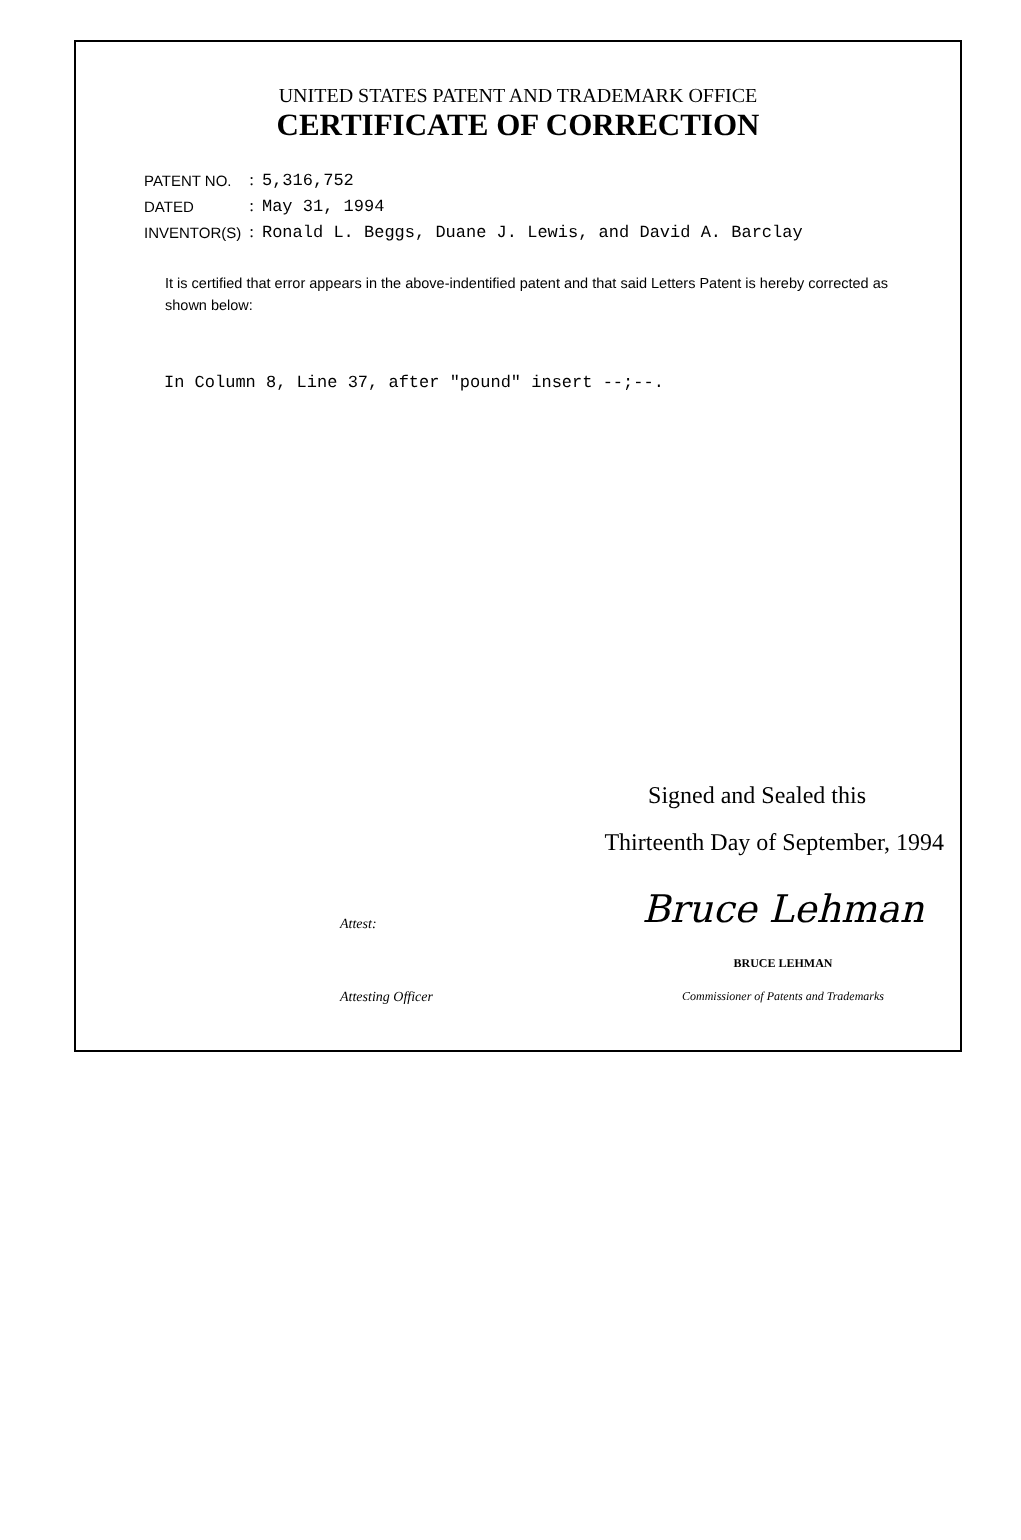UNITED STATES PATENT AND TRADEMARK OFFICE
CERTIFICATE OF CORRECTION
| PATENT NO. | : | 5,316,752 |
| DATED | : | May 31, 1994 |
| INVENTOR(S) | : | Ronald L. Beggs, Duane J. Lewis, and David A. Barclay |
It is certified that error appears in the above-indentified patent and that said Letters Patent is hereby corrected as shown below:
In Column 8, Line 37, after "pound" insert --;--.
Signed and Sealed this
Thirteenth Day of September, 1994
Attest:
Bruce Lehman
BRUCE LEHMAN
Attesting Officer
Commissioner of Patents and Trademarks